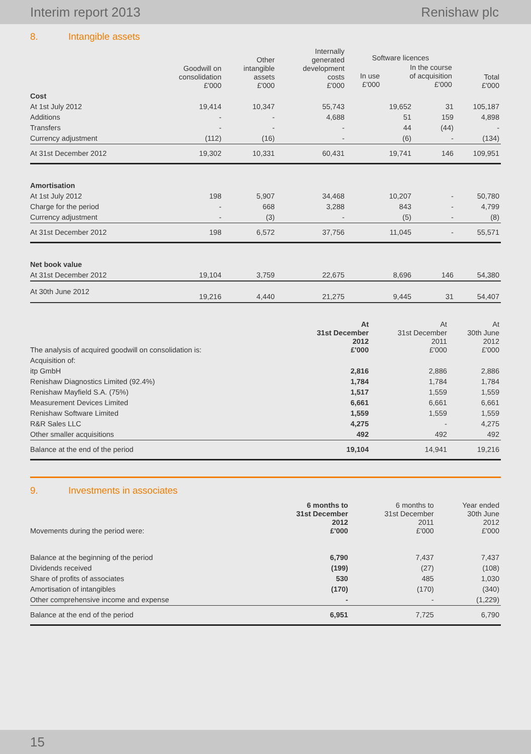Interim report 2013 Renishaw plc
8. Intangible assets
| | Goodwill on consolidation £'000 | Other intangible assets £'000 | Internally generated development costs £'000 | Software licences / In use £'000 / In the course of acquisition £'000 / | | Total £'000 |
| --- | --- | --- | --- | --- | --- | --- |
| Cost | | | | | | |
| At 1st July 2012 | 19,414 | 10,347 | 55,743 | 19,652 | 31 | 105,187 |
| Additions | - | - | 4,688 | 51 | 159 | 4,898 |
| Transfers | - | - | - | 44 | (44) | - |
| Currency adjustment | (112) | (16) | - | (6) | - | (134) |
| At 31st December 2012 | 19,302 | 10,331 | 60,431 | 19,741 | 146 | 109,951 |
| Amortisation | | | | | | |
| At 1st July 2012 | 198 | 5,907 | 34,468 | 10,207 | - | 50,780 |
| Charge for the period | - | 668 | 3,288 | 843 | - | 4,799 |
| Currency adjustment | - | (3) | - | (5) | - | (8) |
| At 31st December 2012 | 198 | 6,572 | 37,756 | 11,045 | - | 55,571 |
| Net book value | | | | | | |
| At 31st December 2012 | 19,104 | 3,759 | 22,675 | 8,696 | 146 | 54,380 |
| At 30th June 2012 | 19,216 | 4,440 | 21,275 | 9,445 | 31 | 54,407 |
| The analysis of acquired goodwill on consolidation is: | At 31st December 2012 £'000 | At 31st December 2011 £'000 | At 30th June 2012 £'000 |
| Acquisition of: | | | |
| itp GmbH | 2,816 | 2,886 | 2,886 |
| Renishaw Diagnostics Limited (92.4%) | 1,784 | 1,784 | 1,784 |
| Renishaw Mayfield S.A. (75%) | 1,517 | 1,559 | 1,559 |
| Measurement Devices Limited | 6,661 | 6,661 | 6,661 |
| Renishaw Software Limited | 1,559 | 1,559 | 1,559 |
| R&R Sales LLC | 4,275 | - | 4,275 |
| Other smaller acquisitions | 492 | 492 | 492 |
| Balance at the end of the period | 19,104 | 14,941 | 19,216 |
9. Investments in associates
| Movements during the period were: | 6 months to 31st December 2012 £'000 | 6 months to 31st December 2011 £'000 | Year ended 30th June 2012 £'000 |
| Balance at the beginning of the period | 6,790 | 7,437 | 7,437 |
| Dividends received | (199) | (27) | (108) |
| Share of profits of associates | 530 | 485 | 1,030 |
| Amortisation of intangibles | (170) | (170) | (340) |
| Other comprehensive income and expense | - | - | (1,229) |
| Balance at the end of the period | 6,951 | 7,725 | 6,790 |
15